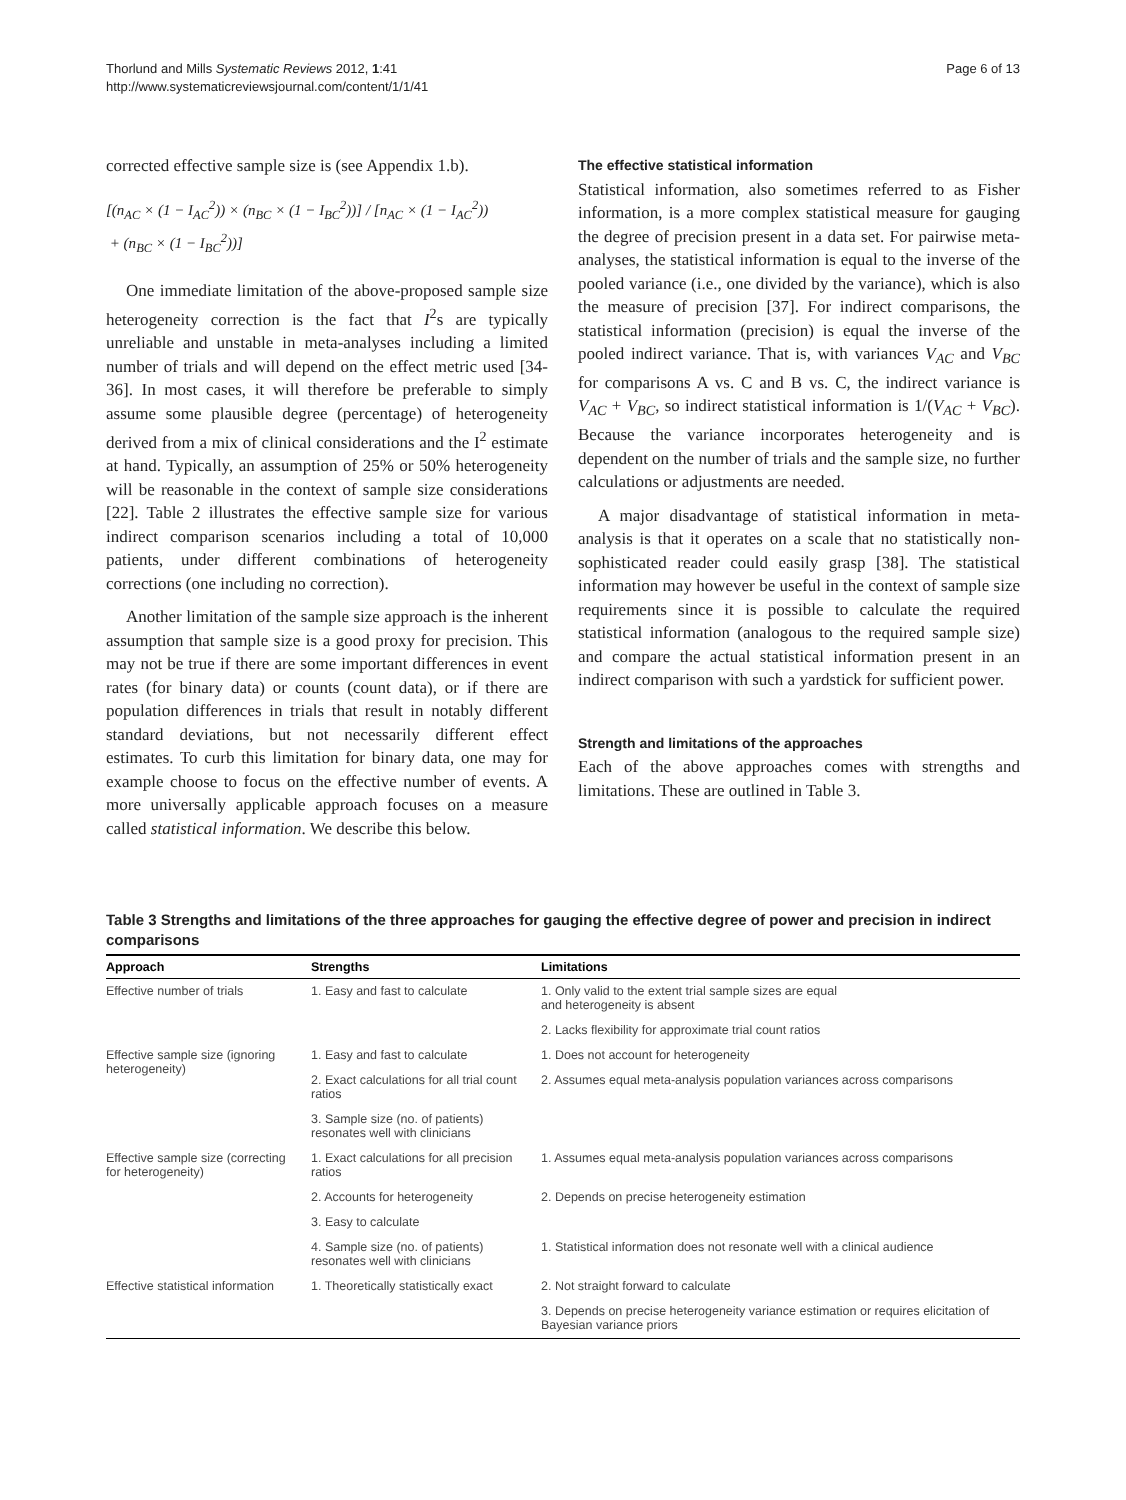Thorlund and Mills Systematic Reviews 2012, 1:41
http://www.systematicreviewsjournal.com/content/1/1/41
Page 6 of 13
corrected effective sample size is (see Appendix 1.b).
[(n<sub>AC</sub> × (1 − I<sub>AC</sub><sup>2</sup>)) × (n<sub>BC</sub> × (1 − I<sub>BC</sub><sup>2</sup>))] / [n<sub>AC</sub> × (1 − I<sub>AC</sub><sup>2</sup>))
+ (n<sub>BC</sub> × (1 − I<sub>BC</sub><sup>2</sup>))]
One immediate limitation of the above-proposed sample size heterogeneity correction is the fact that I<sup>2</sup>s are typically unreliable and unstable in meta-analyses including a limited number of trials and will depend on the effect metric used [34-36]. In most cases, it will therefore be preferable to simply assume some plausible degree (percentage) of heterogeneity derived from a mix of clinical considerations and the I<sup>2</sup> estimate at hand. Typically, an assumption of 25% or 50% heterogeneity will be reasonable in the context of sample size considerations [22]. Table 2 illustrates the effective sample size for various indirect comparison scenarios including a total of 10,000 patients, under different combinations of heterogeneity corrections (one including no correction).
Another limitation of the sample size approach is the inherent assumption that sample size is a good proxy for precision. This may not be true if there are some important differences in event rates (for binary data) or counts (count data), or if there are population differences in trials that result in notably different standard deviations, but not necessarily different effect estimates. To curb this limitation for binary data, one may for example choose to focus on the effective number of events. A more universally applicable approach focuses on a measure called statistical information. We describe this below.
The effective statistical information
Statistical information, also sometimes referred to as Fisher information, is a more complex statistical measure for gauging the degree of precision present in a data set. For pairwise meta-analyses, the statistical information is equal to the inverse of the pooled variance (i.e., one divided by the variance), which is also the measure of precision [37]. For indirect comparisons, the statistical information (precision) is equal the inverse of the pooled indirect variance. That is, with variances V<sub>AC</sub> and V<sub>BC</sub> for comparisons A vs. C and B vs. C, the indirect variance is V<sub>AC</sub> + V<sub>BC</sub>, so indirect statistical information is 1/(V<sub>AC</sub> + V<sub>BC</sub>). Because the variance incorporates heterogeneity and is dependent on the number of trials and the sample size, no further calculations or adjustments are needed.
A major disadvantage of statistical information in meta-analysis is that it operates on a scale that no statistically non-sophisticated reader could easily grasp [38]. The statistical information may however be useful in the context of sample size requirements since it is possible to calculate the required statistical information (analogous to the required sample size) and compare the actual statistical information present in an indirect comparison with such a yardstick for sufficient power.
Strength and limitations of the approaches
Each of the above approaches comes with strengths and limitations. These are outlined in Table 3.
Table 3 Strengths and limitations of the three approaches for gauging the effective degree of power and precision in indirect comparisons
| Approach | Strengths | Limitations |
| --- | --- | --- |
| Effective number of trials | 1. Easy and fast to calculate | 1. Only valid to the extent trial sample sizes are equal and heterogeneity is absent |
| | | 2. Lacks flexibility for approximate trial count ratios |
| Effective sample size (ignoring heterogeneity) | 1. Easy and fast to calculate | 1. Does not account for heterogeneity |
| | 2. Exact calculations for all trial count ratios | 2. Assumes equal meta-analysis population variances across comparisons |
| | 3. Sample size (no. of patients) resonates well with clinicians | |
| Effective sample size (correcting for heterogeneity) | 1. Exact calculations for all precision ratios | 1. Assumes equal meta-analysis population variances across comparisons |
| | 2. Accounts for heterogeneity | 2. Depends on precise heterogeneity estimation |
| | 3. Easy to calculate | |
| | 4. Sample size (no. of patients) resonates well with clinicians | 1. Statistical information does not resonate well with a clinical audience |
| Effective statistical information | 1. Theoretically statistically exact | 2. Not straight forward to calculate |
| | | 3. Depends on precise heterogeneity variance estimation or requires elicitation of Bayesian variance priors |